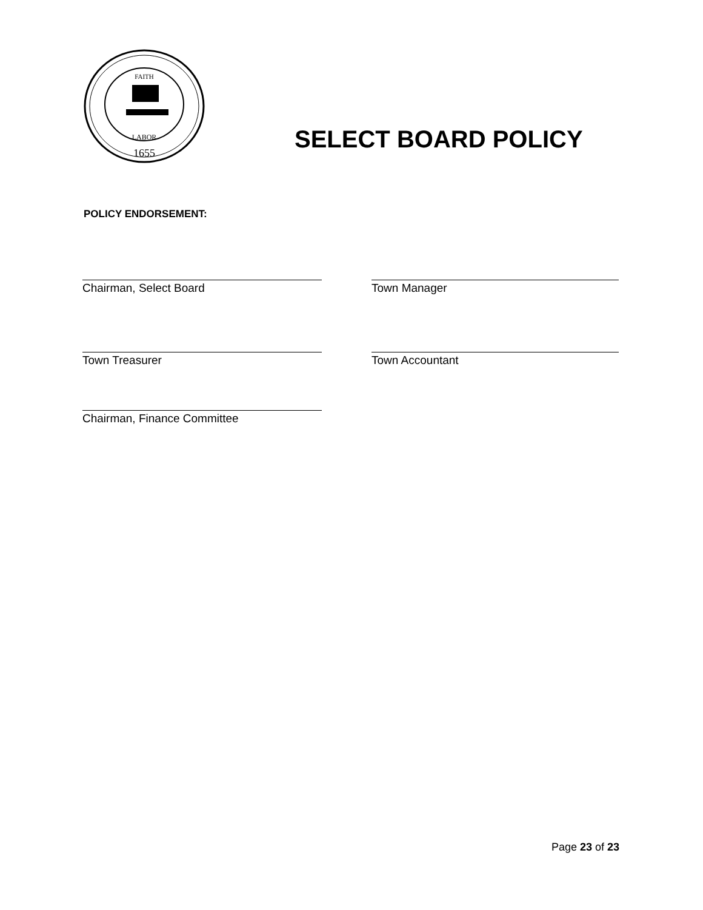LABOR
1655
FAITH
SELECT BOARD POLICY
POLICY ENDORSEMENT:
Chairman, Select Board Town Manager
Town Treasurer Town Accountant
Chairman, Finance Committee
Page 23 of 23